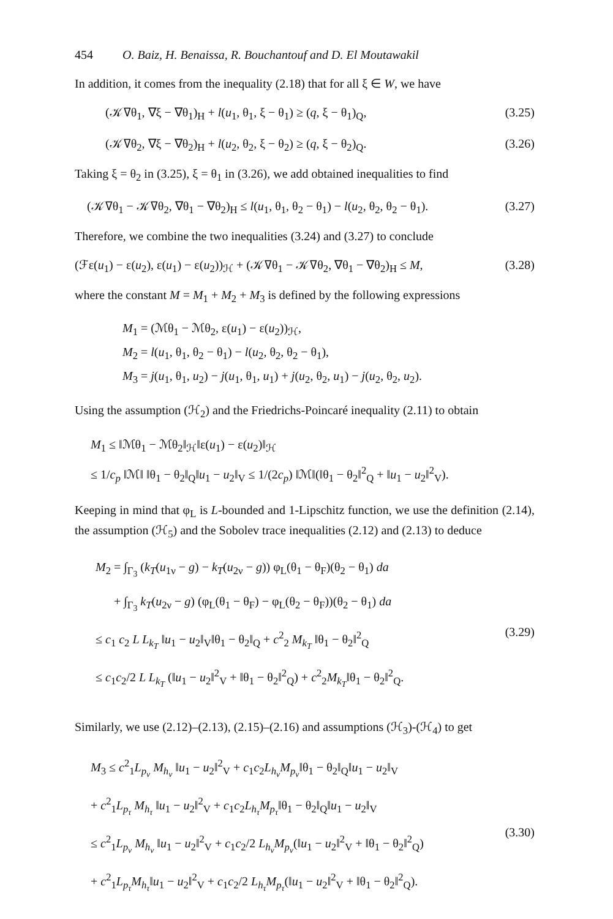454 O. Baiz, H. Benaissa, R. Bouchantouf and D. El Moutawakil
In addition, it comes from the inequality (2.18) that for all ξ ∈ W, we have
(𝒦∇θ<sub>1</sub>, ∇ξ − ∇θ<sub>1</sub>)<sub>H</sub> + l(u<sub>1</sub>, θ<sub>1</sub>, ξ − θ<sub>1</sub>) ≥ (q, ξ − θ<sub>1</sub>)<sub>Q</sub>, (3.25)
(𝒦∇θ<sub>2</sub>, ∇ξ − ∇θ<sub>2</sub>)<sub>H</sub> + l(u<sub>2</sub>, θ<sub>2</sub>, ξ − θ<sub>2</sub>) ≥ (q, ξ − θ<sub>2</sub>)<sub>Q</sub>. (3.26)
Taking ξ = θ<sub>2</sub> in (3.25), ξ = θ<sub>1</sub> in (3.26), we add obtained inequalities to find
(𝒦∇θ<sub>1</sub> − 𝒦∇θ<sub>2</sub>, ∇θ<sub>1</sub> − ∇θ<sub>2</sub>)<sub>H</sub> ≤ l(u<sub>1</sub>, θ<sub>1</sub>, θ<sub>2</sub> − θ<sub>1</sub>) − l(u<sub>2</sub>, θ<sub>2</sub>, θ<sub>2</sub> − θ<sub>1</sub>). (3.27)
Therefore, we combine the two inequalities (3.24) and (3.27) to conclude
(ℱε(u<sub>1</sub>) − ε(u<sub>2</sub>), ε(u<sub>1</sub>) − ε(u<sub>2</sub>))<sub>ℋ</sub> + (𝒦∇θ<sub>1</sub> − 𝒦∇θ<sub>2</sub>, ∇θ<sub>1</sub> − ∇θ<sub>2</sub>)<sub>H</sub> ≤ M, (3.28)
where the constant M = M<sub>1</sub> + M<sub>2</sub> + M<sub>3</sub> is defined by the following expressions
M<sub>1</sub> = (ℳθ<sub>1</sub> − ℳθ<sub>2</sub>, ε(u<sub>1</sub>) − ε(u<sub>2</sub>))<sub>ℋ</sub>,
M<sub>2</sub> = l(u<sub>1</sub>, θ<sub>1</sub>, θ<sub>2</sub> − θ<sub>1</sub>) − l(u<sub>2</sub>, θ<sub>2</sub>, θ<sub>2</sub> − θ<sub>1</sub>),
M<sub>3</sub> = j(u<sub>1</sub>, θ<sub>1</sub>, u<sub>2</sub>) − j(u<sub>1</sub>, θ<sub>1</sub>, u<sub>1</sub>) + j(u<sub>2</sub>, θ<sub>2</sub>, u<sub>1</sub>) − j(u<sub>2</sub>, θ<sub>2</sub>, u<sub>2</sub>).
Using the assumption (ℋ<sub>2</sub>) and the Friedrichs-Poincaré inequality (2.11) to obtain
M<sub>1</sub> ≤ ‖ℳθ<sub>1</sub> − ℳθ<sub>2</sub>‖<sub>ℋ</sub>‖ε(u<sub>1</sub>) − ε(u<sub>2</sub>)‖<sub>ℋ</sub>
≤ 1/c<sub>p</sub> ‖ℳ‖ ‖θ<sub>1</sub> − θ<sub>2</sub>‖<sub>Q</sub>‖u<sub>1</sub> − u<sub>2</sub>‖<sub>V</sub> ≤ 1/(2c<sub>p</sub>) ‖ℳ‖(‖θ<sub>1</sub> − θ<sub>2</sub>‖<sup>2</sup><sub>Q</sub> + ‖u<sub>1</sub> − u<sub>2</sub>‖<sup>2</sup><sub>V</sub>).
Keeping in mind that φ<sub>L</sub> is L-bounded and 1-Lipschitz function, we use the definition (2.14), the assumption (ℋ<sub>5</sub>) and the Sobolev trace inequalities (2.12) and (2.13) to deduce
M<sub>2</sub> = ∫<sub>Γ<sub>3</sub></sub> (k<sub>T</sub>(u<sub>1ν</sub> − g) − k<sub>T</sub>(u<sub>2ν</sub> − g)) φ<sub>L</sub>(θ<sub>1</sub> − θ<sub>F</sub>)(θ<sub>2</sub> − θ<sub>1</sub>) da
+ ∫<sub>Γ<sub>3</sub></sub> k<sub>T</sub>(u<sub>2ν</sub> − g) (φ<sub>L</sub>(θ<sub>1</sub> − θ<sub>F</sub>) − φ<sub>L</sub>(θ<sub>2</sub> − θ<sub>F</sub>))(θ<sub>2</sub> − θ<sub>1</sub>) da
≤ c<sub>1</sub> c<sub>2</sub> L L<sub>k<sub>T</sub></sub> ‖u<sub>1</sub> − u<sub>2</sub>‖<sub>V</sub>‖θ<sub>1</sub> − θ<sub>2</sub>‖<sub>Q</sub> + c<sup>2</sup><sub>2</sub> M<sub>k<sub>T</sub></sub> ‖θ<sub>1</sub> − θ<sub>2</sub>‖<sup>2</sup><sub>Q</sub>
≤ c<sub>1</sub>c<sub>2</sub>/2 L L<sub>k<sub>T</sub></sub> (‖u<sub>1</sub> − u<sub>2</sub>‖<sup>2</sup><sub>V</sub> + ‖θ<sub>1</sub> − θ<sub>2</sub>‖<sup>2</sup><sub>Q</sub>) + c<sup>2</sup><sub>2</sub>M<sub>k<sub>T</sub></sub>‖θ<sub>1</sub> − θ<sub>2</sub>‖<sup>2</sup><sub>Q</sub>.
(3.29)
Similarly, we use (2.12)–(2.13), (2.15)–(2.16) and assumptions (ℋ<sub>3</sub>)-(ℋ<sub>4</sub>) to get
M<sub>3</sub> ≤ c<sup>2</sup><sub>1</sub>L<sub>p<sub>ν</sub></sub> M<sub>h<sub>ν</sub></sub> ‖u<sub>1</sub> − u<sub>2</sub>‖<sup>2</sup><sub>V</sub> + c<sub>1</sub>c<sub>2</sub>L<sub>h<sub>ν</sub></sub>M<sub>p<sub>ν</sub></sub>‖θ<sub>1</sub> − θ<sub>2</sub>‖<sub>Q</sub>‖u<sub>1</sub> − u<sub>2</sub>‖<sub>V</sub>
+ c<sup>2</sup><sub>1</sub>L<sub>p<sub>τ</sub></sub> M<sub>h<sub>τ</sub></sub> ‖u<sub>1</sub> − u<sub>2</sub>‖<sup>2</sup><sub>V</sub> + c<sub>1</sub>c<sub>2</sub>L<sub>h<sub>τ</sub></sub>M<sub>p<sub>τ</sub></sub>‖θ<sub>1</sub> − θ<sub>2</sub>‖<sub>Q</sub>‖u<sub>1</sub> − u<sub>2</sub>‖<sub>V</sub>
≤ c<sup>2</sup><sub>1</sub>L<sub>p<sub>ν</sub></sub> M<sub>h<sub>ν</sub></sub> ‖u<sub>1</sub> − u<sub>2</sub>‖<sup>2</sup><sub>V</sub> + c<sub>1</sub>c<sub>2</sub>/2 L<sub>h<sub>ν</sub></sub>M<sub>p<sub>ν</sub></sub>(‖u<sub>1</sub> − u<sub>2</sub>‖<sup>2</sup><sub>V</sub> + ‖θ<sub>1</sub> − θ<sub>2</sub>‖<sup>2</sup><sub>Q</sub>)
+ c<sup>2</sup><sub>1</sub>L<sub>p<sub>τ</sub></sub>M<sub>h<sub>τ</sub></sub>‖u<sub>1</sub> − u<sub>2</sub>‖<sup>2</sup><sub>V</sub> + c<sub>1</sub>c<sub>2</sub>/2 L<sub>h<sub>τ</sub></sub>M<sub>p<sub>τ</sub></sub>(‖u<sub>1</sub> − u<sub>2</sub>‖<sup>2</sup><sub>V</sub> + ‖θ<sub>1</sub> − θ<sub>2</sub>‖<sup>2</sup><sub>Q</sub>).
(3.30)